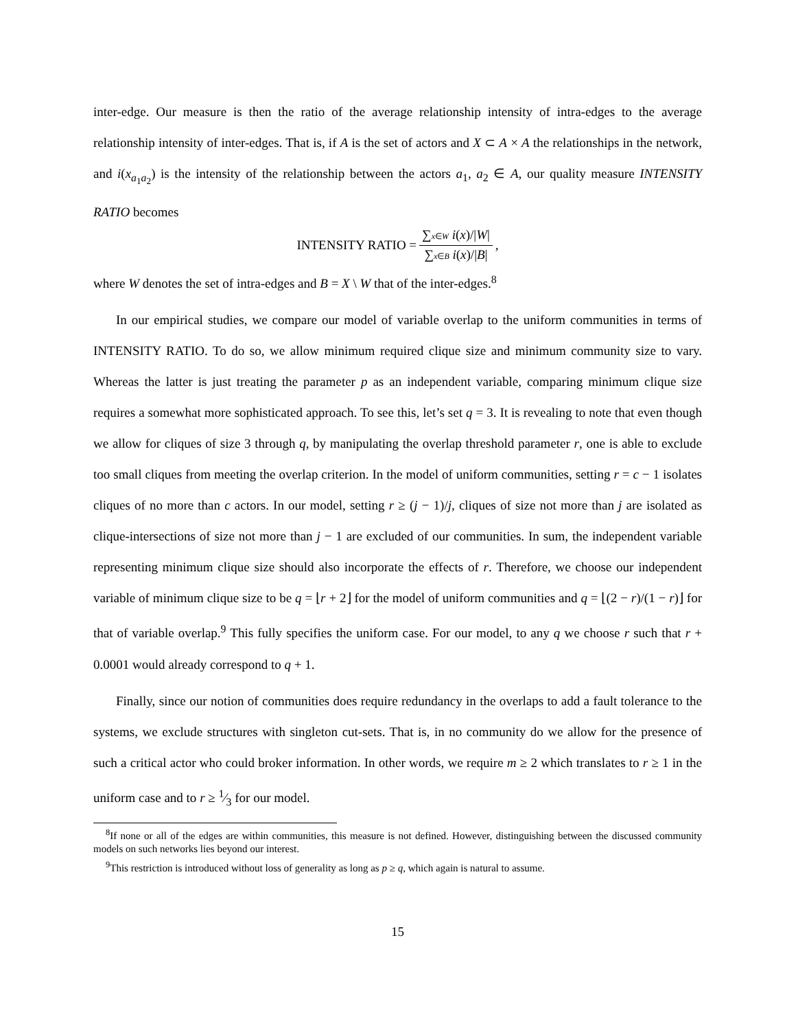inter-edge. Our measure is then the ratio of the average relationship intensity of intra-edges to the average relationship intensity of inter-edges. That is, if A is the set of actors and X ⊂ A × A the relationships in the network, and i(x<sub>a<sub>1</sub>a<sub>2</sub></sub>) is the intensity of the relationship between the actors a<sub>1</sub>, a<sub>2</sub> ∈ A, our quality measure INTENSITY RATIO becomes
INTENSITY RATIO = ∑x∈W i(x)/|W| ∑x∈B i(x)/|B|,
where W denotes the set of intra-edges and B = X \ W that of the inter-edges.<sup>8</sup>
In our empirical studies, we compare our model of variable overlap to the uniform communities in terms of INTENSITY RATIO. To do so, we allow minimum required clique size and minimum community size to vary. Whereas the latter is just treating the parameter p as an independent variable, comparing minimum clique size requires a somewhat more sophisticated approach. To see this, let’s set q = 3. It is revealing to note that even though we allow for cliques of size 3 through q, by manipulating the overlap threshold parameter r, one is able to exclude too small cliques from meeting the overlap criterion. In the model of uniform communities, setting r = c − 1 isolates cliques of no more than c actors. In our model, setting r ≥ (j − 1)/j, cliques of size not more than j are isolated as clique-intersections of size not more than j − 1 are excluded of our communities. In sum, the independent variable representing minimum clique size should also incorporate the effects of r. Therefore, we choose our independent variable of minimum clique size to be q = ⌊r + 2⌋ for the model of uniform communities and q = ⌊(2 − r)/(1 − r)⌋ for that of variable overlap.<sup>9</sup> This fully specifies the uniform case. For our model, to any q we choose r such that r + 0.0001 would already correspond to q + 1.
Finally, since our notion of communities does require redundancy in the overlaps to add a fault tolerance to the systems, we exclude structures with singleton cut-sets. That is, in no community do we allow for the presence of such a critical actor who could broker information. In other words, we require m ≥ 2 which translates to r ≥ 1 in the uniform case and to r ≥ 1⁄3 for our model.
<sup>8</sup> If none or all of the edges are within communities, this measure is not defined. However, distinguishing between the discussed community models on such networks lies beyond our interest.
<sup>9</sup> This restriction is introduced without loss of generality as long as p ≥ q, which again is natural to assume.
15